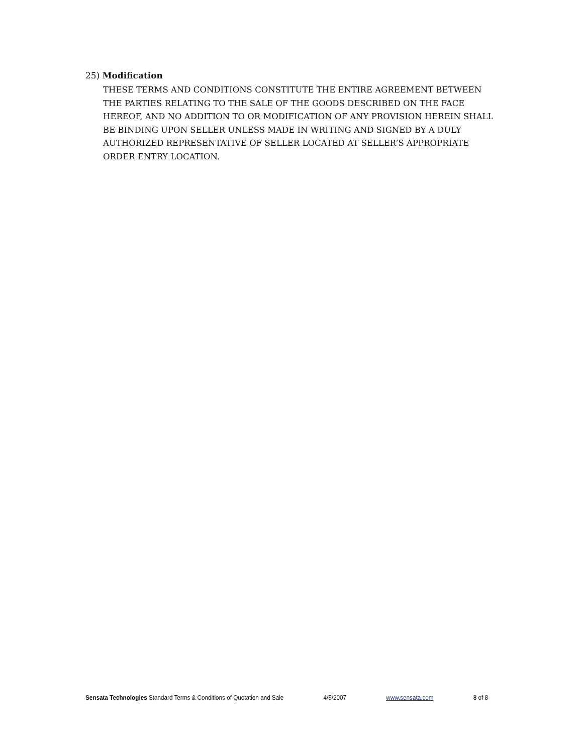25) Modification
THESE TERMS AND CONDITIONS CONSTITUTE THE ENTIRE AGREEMENT BETWEEN THE PARTIES RELATING TO THE SALE OF THE GOODS DESCRIBED ON THE FACE HEREOF, AND NO ADDITION TO OR MODIFICATION OF ANY PROVISION HEREIN SHALL BE BINDING UPON SELLER UNLESS MADE IN WRITING AND SIGNED BY A DULY AUTHORIZED REPRESENTATIVE OF SELLER LOCATED AT SELLER’S APPROPRIATE ORDER ENTRY LOCATION.
Sensata Technologies Standard Terms & Conditions of Quotation and Sale 4/5/2007 www.sensata.com 8 of 8